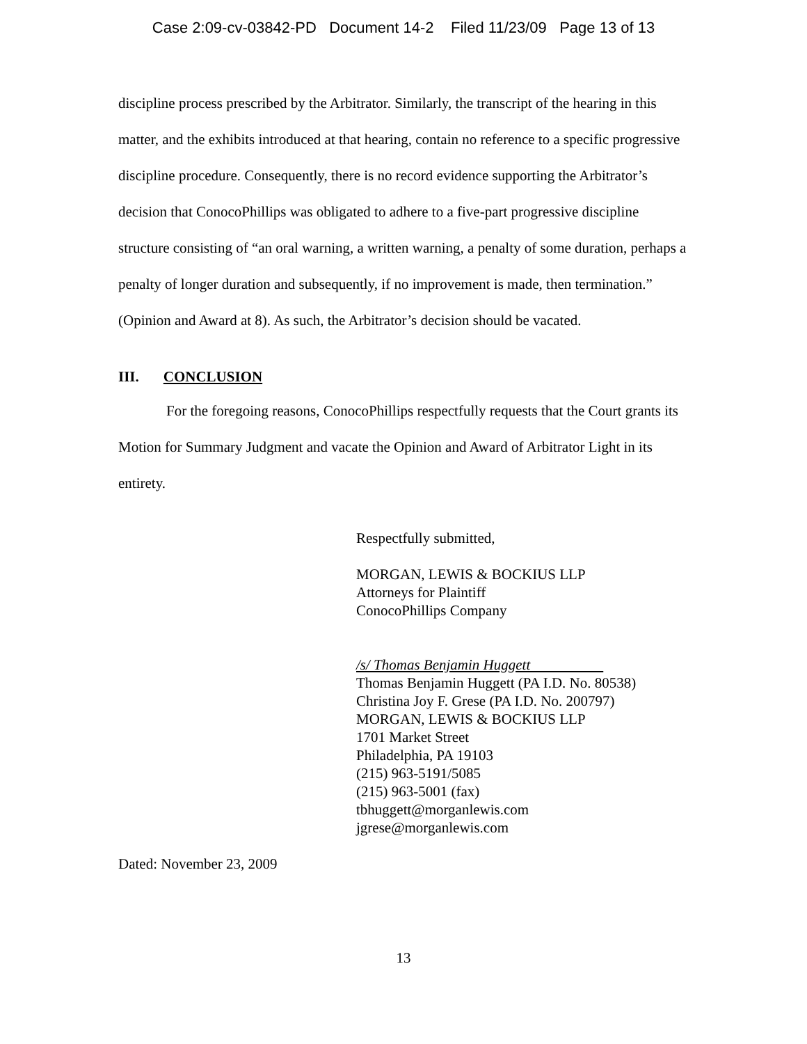Case 2:09-cv-03842-PD Document 14-2 Filed 11/23/09 Page 13 of 13
discipline process prescribed by the Arbitrator. Similarly, the transcript of the hearing in this matter, and the exhibits introduced at that hearing, contain no reference to a specific progressive discipline procedure. Consequently, there is no record evidence supporting the Arbitrator’s decision that ConocoPhillips was obligated to adhere to a five-part progressive discipline structure consisting of “an oral warning, a written warning, a penalty of some duration, perhaps a penalty of longer duration and subsequently, if no improvement is made, then termination.” (Opinion and Award at 8). As such, the Arbitrator’s decision should be vacated.
III. CONCLUSION
For the foregoing reasons, ConocoPhillips respectfully requests that the Court grants its Motion for Summary Judgment and vacate the Opinion and Award of Arbitrator Light in its entirety.
Respectfully submitted,
MORGAN, LEWIS & BOCKIUS LLP
Attorneys for Plaintiff
ConocoPhillips Company
/s/ Thomas Benjamin Huggett
Thomas Benjamin Huggett (PA I.D. No. 80538)
Christina Joy F. Grese (PA I.D. No. 200797)
MORGAN, LEWIS & BOCKIUS LLP
1701 Market Street
Philadelphia, PA 19103
(215) 963-5191/5085
(215) 963-5001 (fax)
tbhuggett@morganlewis.com
jgrese@morganlewis.com
Dated: November 23, 2009
13